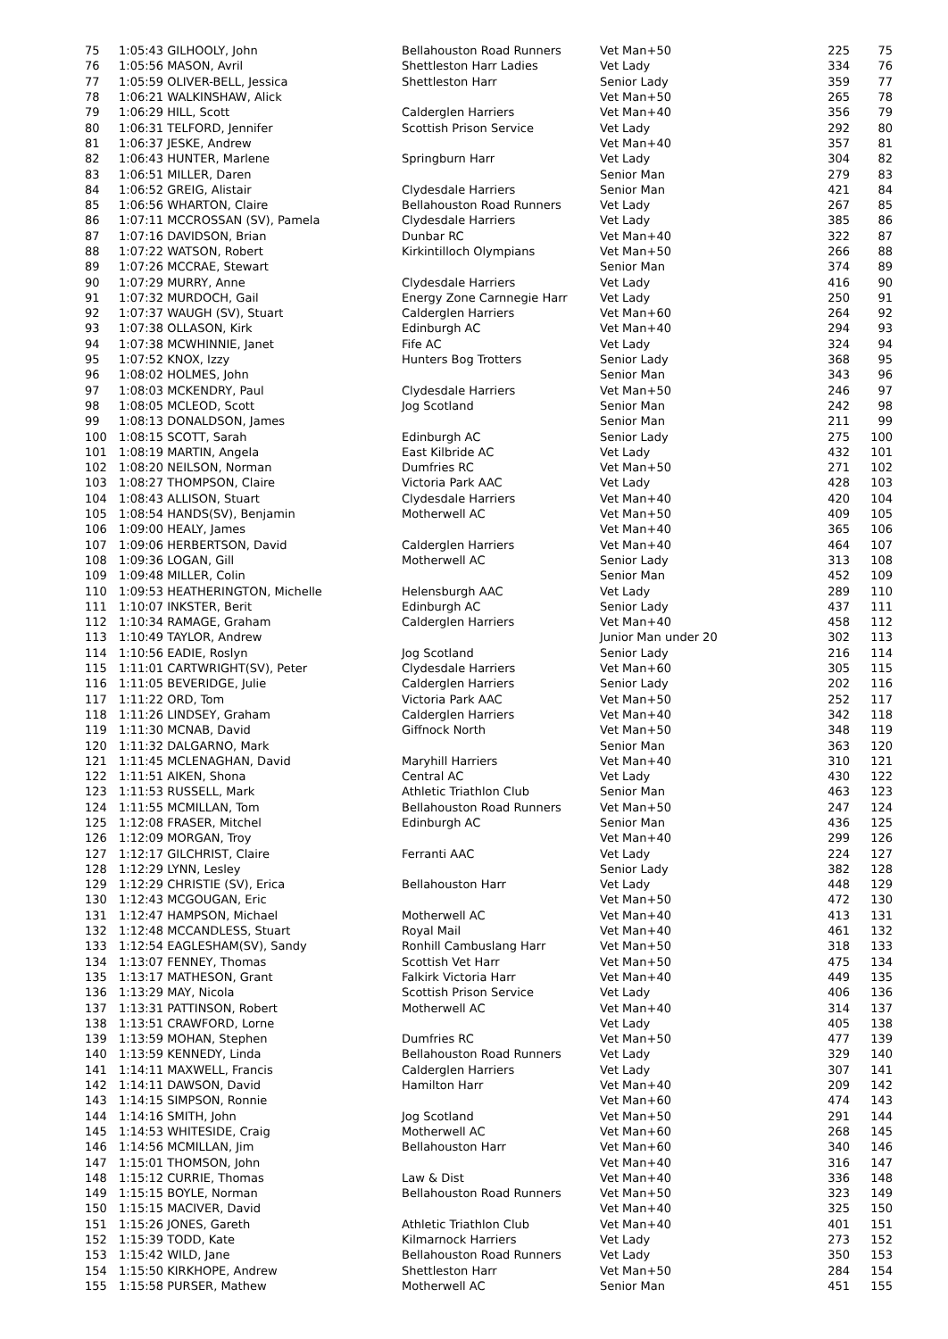| 75 | 1:05:43 GILHOOLY, John | Bellahouston Road Runners | Vet Man+50 | 225 | 75 |
| 76 | 1:05:56 MASON, Avril | Shettleston Harr Ladies | Vet Lady | 334 | 76 |
| 77 | 1:05:59 OLIVER-BELL, Jessica | Shettleston Harr | Senior Lady | 359 | 77 |
| 78 | 1:06:21 WALKINSHAW, Alick | | Vet Man+50 | 265 | 78 |
| 79 | 1:06:29 HILL, Scott | Calderglen Harriers | Vet Man+40 | 356 | 79 |
| 80 | 1:06:31 TELFORD, Jennifer | Scottish Prison Service | Vet Lady | 292 | 80 |
| 81 | 1:06:37 JESKE, Andrew | | Vet Man+40 | 357 | 81 |
| 82 | 1:06:43 HUNTER, Marlene | Springburn Harr | Vet Lady | 304 | 82 |
| 83 | 1:06:51 MILLER, Daren | | Senior Man | 279 | 83 |
| 84 | 1:06:52 GREIG, Alistair | Clydesdale Harriers | Senior Man | 421 | 84 |
| 85 | 1:06:56 WHARTON, Claire | Bellahouston Road Runners | Vet Lady | 267 | 85 |
| 86 | 1:07:11 MCCROSSAN (SV), Pamela | Clydesdale Harriers | Vet Lady | 385 | 86 |
| 87 | 1:07:16 DAVIDSON, Brian | Dunbar RC | Vet Man+40 | 322 | 87 |
| 88 | 1:07:22 WATSON, Robert | Kirkintilloch Olympians | Vet Man+50 | 266 | 88 |
| 89 | 1:07:26 MCCRAE, Stewart | | Senior Man | 374 | 89 |
| 90 | 1:07:29 MURRY, Anne | Clydesdale Harriers | Vet Lady | 416 | 90 |
| 91 | 1:07:32 MURDOCH, Gail | Energy Zone Carnnegie Harr | Vet Lady | 250 | 91 |
| 92 | 1:07:37 WAUGH (SV), Stuart | Calderglen Harriers | Vet Man+60 | 264 | 92 |
| 93 | 1:07:38 OLLASON, Kirk | Edinburgh AC | Vet Man+40 | 294 | 93 |
| 94 | 1:07:38 MCWHINNIE, Janet | Fife AC | Vet Lady | 324 | 94 |
| 95 | 1:07:52 KNOX, Izzy | Hunters Bog Trotters | Senior Lady | 368 | 95 |
| 96 | 1:08:02 HOLMES, John | | Senior Man | 343 | 96 |
| 97 | 1:08:03 MCKENDRY, Paul | Clydesdale Harriers | Vet Man+50 | 246 | 97 |
| 98 | 1:08:05 MCLEOD, Scott | Jog Scotland | Senior Man | 242 | 98 |
| 99 | 1:08:13 DONALDSON, James | | Senior Man | 211 | 99 |
| 100 | 1:08:15 SCOTT, Sarah | Edinburgh AC | Senior Lady | 275 | 100 |
| 101 | 1:08:19 MARTIN, Angela | East Kilbride AC | Vet Lady | 432 | 101 |
| 102 | 1:08:20 NEILSON, Norman | Dumfries RC | Vet Man+50 | 271 | 102 |
| 103 | 1:08:27 THOMPSON, Claire | Victoria Park AAC | Vet Lady | 428 | 103 |
| 104 | 1:08:43 ALLISON, Stuart | Clydesdale Harriers | Vet Man+40 | 420 | 104 |
| 105 | 1:08:54 HANDS(SV), Benjamin | Motherwell AC | Vet Man+50 | 409 | 105 |
| 106 | 1:09:00 HEALY, James | | Vet Man+40 | 365 | 106 |
| 107 | 1:09:06 HERBERTSON, David | Calderglen Harriers | Vet Man+40 | 464 | 107 |
| 108 | 1:09:36 LOGAN, Gill | Motherwell AC | Senior Lady | 313 | 108 |
| 109 | 1:09:48 MILLER, Colin | | Senior Man | 452 | 109 |
| 110 | 1:09:53 HEATHERINGTON, Michelle | Helensburgh AAC | Vet Lady | 289 | 110 |
| 111 | 1:10:07 INKSTER, Berit | Edinburgh AC | Senior Lady | 437 | 111 |
| 112 | 1:10:34 RAMAGE, Graham | Calderglen Harriers | Vet Man+40 | 458 | 112 |
| 113 | 1:10:49 TAYLOR, Andrew | | Junior Man under 20 | 302 | 113 |
| 114 | 1:10:56 EADIE, Roslyn | Jog Scotland | Senior Lady | 216 | 114 |
| 115 | 1:11:01 CARTWRIGHT(SV), Peter | Clydesdale Harriers | Vet Man+60 | 305 | 115 |
| 116 | 1:11:05 BEVERIDGE, Julie | Calderglen Harriers | Senior Lady | 202 | 116 |
| 117 | 1:11:22 ORD, Tom | Victoria Park AAC | Vet Man+50 | 252 | 117 |
| 118 | 1:11:26 LINDSEY, Graham | Calderglen Harriers | Vet Man+40 | 342 | 118 |
| 119 | 1:11:30 MCNAB, David | Giffnock North | Vet Man+50 | 348 | 119 |
| 120 | 1:11:32 DALGARNO, Mark | | Senior Man | 363 | 120 |
| 121 | 1:11:45 MCLENAGHAN, David | Maryhill Harriers | Vet Man+40 | 310 | 121 |
| 122 | 1:11:51 AIKEN, Shona | Central AC | Vet Lady | 430 | 122 |
| 123 | 1:11:53 RUSSELL, Mark | Athletic Triathlon Club | Senior Man | 463 | 123 |
| 124 | 1:11:55 MCMILLAN, Tom | Bellahouston Road Runners | Vet Man+50 | 247 | 124 |
| 125 | 1:12:08 FRASER, Mitchel | Edinburgh AC | Senior Man | 436 | 125 |
| 126 | 1:12:09 MORGAN, Troy | | Vet Man+40 | 299 | 126 |
| 127 | 1:12:17 GILCHRIST, Claire | Ferranti AAC | Vet Lady | 224 | 127 |
| 128 | 1:12:29 LYNN, Lesley | | Senior Lady | 382 | 128 |
| 129 | 1:12:29 CHRISTIE (SV), Erica | Bellahouston Harr | Vet Lady | 448 | 129 |
| 130 | 1:12:43 MCGOUGAN, Eric | | Vet Man+50 | 472 | 130 |
| 131 | 1:12:47 HAMPSON, Michael | Motherwell AC | Vet Man+40 | 413 | 131 |
| 132 | 1:12:48 MCCANDLESS, Stuart | Royal Mail | Vet Man+40 | 461 | 132 |
| 133 | 1:12:54 EAGLESHAM(SV), Sandy | Ronhill Cambuslang Harr | Vet Man+50 | 318 | 133 |
| 134 | 1:13:07 FENNEY, Thomas | Scottish Vet Harr | Vet Man+50 | 475 | 134 |
| 135 | 1:13:17 MATHESON, Grant | Falkirk Victoria Harr | Vet Man+40 | 449 | 135 |
| 136 | 1:13:29 MAY, Nicola | Scottish Prison Service | Vet Lady | 406 | 136 |
| 137 | 1:13:31 PATTINSON, Robert | Motherwell AC | Vet Man+40 | 314 | 137 |
| 138 | 1:13:51 CRAWFORD, Lorne | | Vet Lady | 405 | 138 |
| 139 | 1:13:59 MOHAN, Stephen | Dumfries RC | Vet Man+50 | 477 | 139 |
| 140 | 1:13:59 KENNEDY, Linda | Bellahouston Road Runners | Vet Lady | 329 | 140 |
| 141 | 1:14:11 MAXWELL, Francis | Calderglen Harriers | Vet Lady | 307 | 141 |
| 142 | 1:14:11 DAWSON, David | Hamilton Harr | Vet Man+40 | 209 | 142 |
| 143 | 1:14:15 SIMPSON, Ronnie | | Vet Man+60 | 474 | 143 |
| 144 | 1:14:16 SMITH, John | Jog Scotland | Vet Man+50 | 291 | 144 |
| 145 | 1:14:53 WHITESIDE, Craig | Motherwell AC | Vet Man+60 | 268 | 145 |
| 146 | 1:14:56 MCMILLAN, Jim | Bellahouston Harr | Vet Man+60 | 340 | 146 |
| 147 | 1:15:01 THOMSON, John | | Vet Man+40 | 316 | 147 |
| 148 | 1:15:12 CURRIE, Thomas | Law & Dist | Vet Man+40 | 336 | 148 |
| 149 | 1:15:15 BOYLE, Norman | Bellahouston Road Runners | Vet Man+50 | 323 | 149 |
| 150 | 1:15:15 MACIVER, David | | Vet Man+40 | 325 | 150 |
| 151 | 1:15:26 JONES, Gareth | Athletic Triathlon Club | Vet Man+40 | 401 | 151 |
| 152 | 1:15:39 TODD, Kate | Kilmarnock Harriers | Vet Lady | 273 | 152 |
| 153 | 1:15:42 WILD, Jane | Bellahouston Road Runners | Vet Lady | 350 | 153 |
| 154 | 1:15:50 KIRKHOPE, Andrew | Shettleston Harr | Vet Man+50 | 284 | 154 |
| 155 | 1:15:58 PURSER, Mathew | Motherwell AC | Senior Man | 451 | 155 |